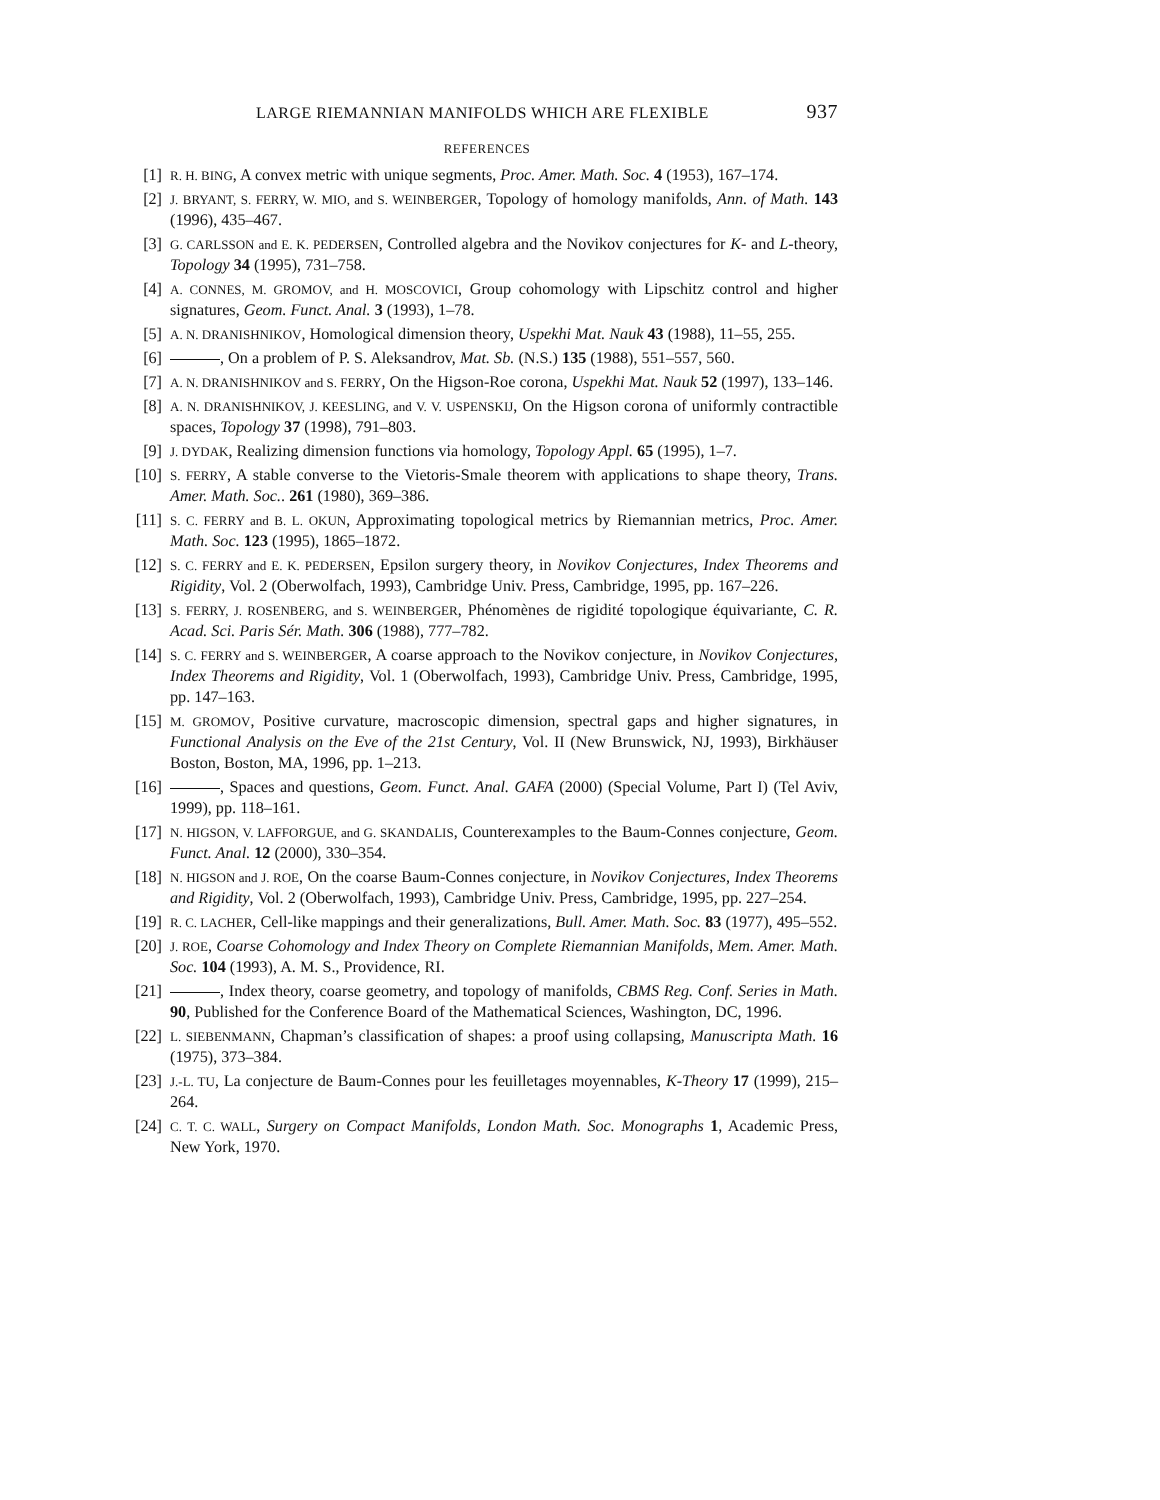LARGE RIEMANNIAN MANIFOLDS WHICH ARE FLEXIBLE 937
REFERENCES
[1] R. H. BING, A convex metric with unique segments, Proc. Amer. Math. Soc. 4 (1953), 167–174.
[2] J. BRYANT, S. FERRY, W. MIO, and S. WEINBERGER, Topology of homology manifolds, Ann. of Math. 143 (1996), 435–467.
[3] G. CARLSSON and E. K. PEDERSEN, Controlled algebra and the Novikov conjectures for K- and L-theory, Topology 34 (1995), 731–758.
[4] A. CONNES, M. GROMOV, and H. MOSCOVICI, Group cohomology with Lipschitz control and higher signatures, Geom. Funct. Anal. 3 (1993), 1–78.
[5] A. N. DRANISHNIKOV, Homological dimension theory, Uspekhi Mat. Nauk 43 (1988), 11–55, 255.
[6] , On a problem of P. S. Aleksandrov, Mat. Sb. (N.S.) 135 (1988), 551–557, 560.
[7] A. N. DRANISHNIKOV and S. FERRY, On the Higson-Roe corona, Uspekhi Mat. Nauk 52 (1997), 133–146.
[8] A. N. DRANISHNIKOV, J. KEESLING, and V. V. USPENSKIJ, On the Higson corona of uniformly contractible spaces, Topology 37 (1998), 791–803.
[9] J. DYDAK, Realizing dimension functions via homology, Topology Appl. 65 (1995), 1–7.
[10] S. FERRY, A stable converse to the Vietoris-Smale theorem with applications to shape theory, Trans. Amer. Math. Soc.. 261 (1980), 369–386.
[11] S. C. FERRY and B. L. OKUN, Approximating topological metrics by Riemannian metrics, Proc. Amer. Math. Soc. 123 (1995), 1865–1872.
[12] S. C. FERRY and E. K. PEDERSEN, Epsilon surgery theory, in Novikov Conjectures, Index Theorems and Rigidity, Vol. 2 (Oberwolfach, 1993), Cambridge Univ. Press, Cambridge, 1995, pp. 167–226.
[13] S. FERRY, J. ROSENBERG, and S. WEINBERGER, Phénomènes de rigidité topologique équivariante, C. R. Acad. Sci. Paris Sér. Math. 306 (1988), 777–782.
[14] S. C. FERRY and S. WEINBERGER, A coarse approach to the Novikov conjecture, in Novikov Conjectures, Index Theorems and Rigidity, Vol. 1 (Oberwolfach, 1993), Cambridge Univ. Press, Cambridge, 1995, pp. 147–163.
[15] M. GROMOV, Positive curvature, macroscopic dimension, spectral gaps and higher signatures, in Functional Analysis on the Eve of the 21st Century, Vol. II (New Brunswick, NJ, 1993), Birkhäuser Boston, Boston, MA, 1996, pp. 1–213.
[16] , Spaces and questions, Geom. Funct. Anal. GAFA (2000) (Special Volume, Part I) (Tel Aviv, 1999), pp. 118–161.
[17] N. HIGSON, V. LAFFORGUE, and G. SKANDALIS, Counterexamples to the Baum-Connes conjecture, Geom. Funct. Anal. 12 (2000), 330–354.
[18] N. HIGSON and J. ROE, On the coarse Baum-Connes conjecture, in Novikov Conjectures, Index Theorems and Rigidity, Vol. 2 (Oberwolfach, 1993), Cambridge Univ. Press, Cambridge, 1995, pp. 227–254.
[19] R. C. LACHER, Cell-like mappings and their generalizations, Bull. Amer. Math. Soc. 83 (1977), 495–552.
[20] J. ROE, Coarse Cohomology and Index Theory on Complete Riemannian Manifolds, Mem. Amer. Math. Soc. 104 (1993), A. M. S., Providence, RI.
[21] , Index theory, coarse geometry, and topology of manifolds, CBMS Reg. Conf. Series in Math. 90, Published for the Conference Board of the Mathematical Sciences, Washington, DC, 1996.
[22] L. SIEBENMANN, Chapman’s classification of shapes: a proof using collapsing, Manuscripta Math. 16 (1975), 373–384.
[23] J.-L. TU, La conjecture de Baum-Connes pour les feuilletages moyennables, K-Theory 17 (1999), 215–264.
[24] C. T. C. WALL, Surgery on Compact Manifolds, London Math. Soc. Monographs 1, Academic Press, New York, 1970.